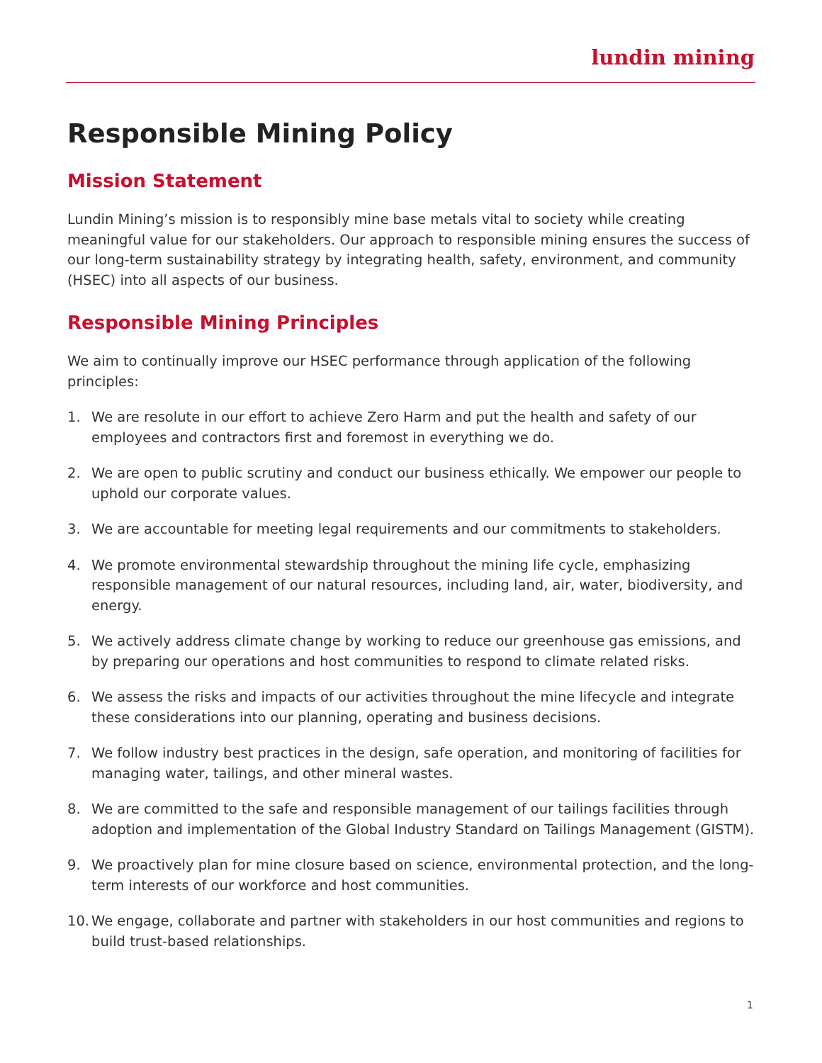lundin mining
Responsible Mining Policy
Mission Statement
Lundin Mining’s mission is to responsibly mine base metals vital to society while creating meaningful value for our stakeholders. Our approach to responsible mining ensures the success of our long-term sustainability strategy by integrating health, safety, environment, and community (HSEC) into all aspects of our business.
Responsible Mining Principles
We aim to continually improve our HSEC performance through application of the following principles:
1. We are resolute in our effort to achieve Zero Harm and put the health and safety of our employees and contractors first and foremost in everything we do.
2. We are open to public scrutiny and conduct our business ethically. We empower our people to uphold our corporate values.
3. We are accountable for meeting legal requirements and our commitments to stakeholders.
4. We promote environmental stewardship throughout the mining life cycle, emphasizing responsible management of our natural resources, including land, air, water, biodiversity, and energy.
5. We actively address climate change by working to reduce our greenhouse gas emissions, and by preparing our operations and host communities to respond to climate related risks.
6. We assess the risks and impacts of our activities throughout the mine lifecycle and integrate these considerations into our planning, operating and business decisions.
7. We follow industry best practices in the design, safe operation, and monitoring of facilities for managing water, tailings, and other mineral wastes.
8. We are committed to the safe and responsible management of our tailings facilities through adoption and implementation of the Global Industry Standard on Tailings Management (GISTM).
9. We proactively plan for mine closure based on science, environmental protection, and the long-term interests of our workforce and host communities.
10. We engage, collaborate and partner with stakeholders in our host communities and regions to build trust-based relationships.
1